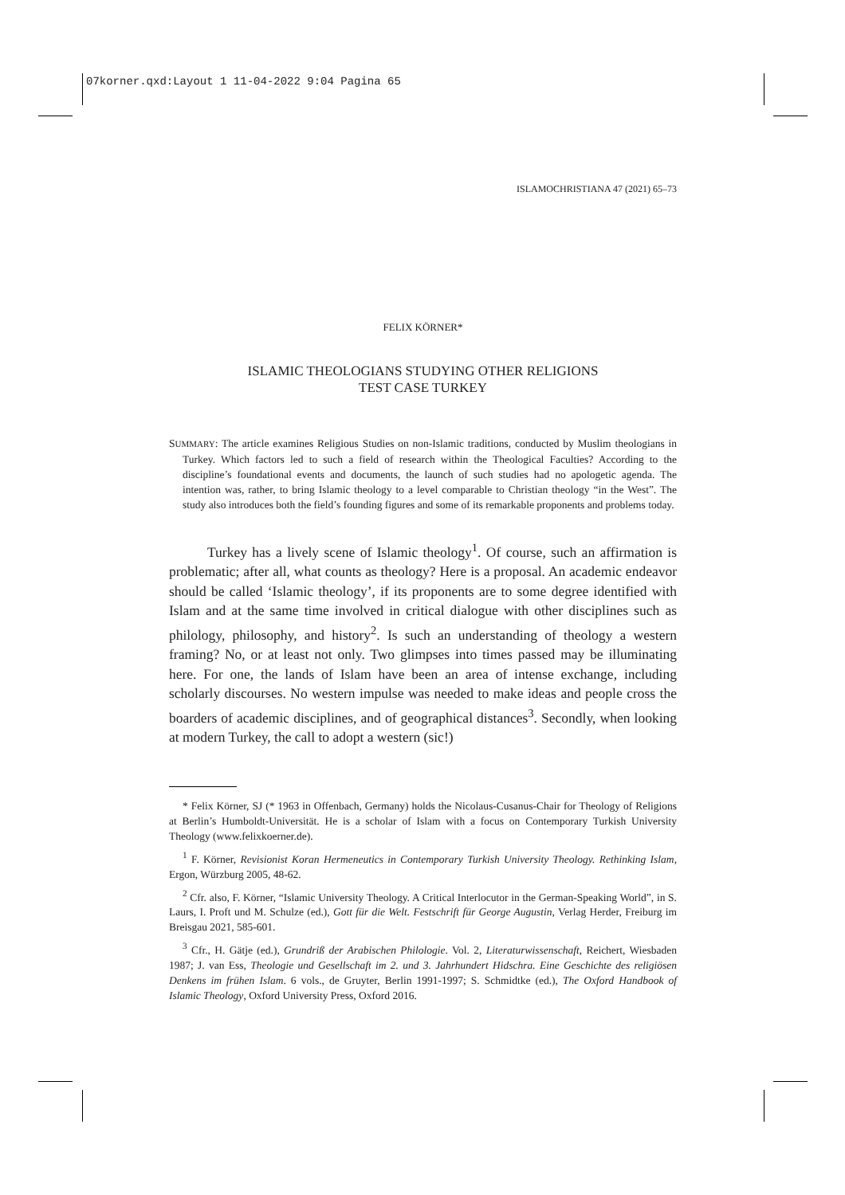07korner.qxd:Layout 1 11-04-2022 9:04 Pagina 65
ISLAMOCHRISTIANA 47 (2021) 65–73
FELIX KÖRNER*
ISLAMIC THEOLOGIANS STUDYING OTHER RELIGIONS
TEST CASE TURKEY
SUMMARY: The article examines Religious Studies on non-Islamic traditions, conducted by Muslim theologians in Turkey. Which factors led to such a field of research within the Theological Faculties? According to the discipline’s foundational events and documents, the launch of such studies had no apologetic agenda. The intention was, rather, to bring Islamic theology to a level comparable to Christian theology “in the West”. The study also introduces both the field’s founding figures and some of its remarkable proponents and problems today.
Turkey has a lively scene of Islamic theology<sup>1</sup>. Of course, such an affirmation is problematic; after all, what counts as theology? Here is a proposal. An academic endeavor should be called ‘Islamic theology’, if its proponents are to some degree identified with Islam and at the same time involved in critical dialogue with other disciplines such as philology, philosophy, and history<sup>2</sup>. Is such an understanding of theology a western framing? No, or at least not only. Two glimpses into times passed may be illuminating here. For one, the lands of Islam have been an area of intense exchange, including scholarly discourses. No western impulse was needed to make ideas and people cross the boarders of academic disciplines, and of geographical distances<sup>3</sup>. Secondly, when looking at modern Turkey, the call to adopt a western (sic!)
* Felix Körner, SJ (* 1963 in Offenbach, Germany) holds the Nicolaus-Cusanus-Chair for Theology of Religions at Berlin’s Humboldt-Universität. He is a scholar of Islam with a focus on Contemporary Turkish University Theology (www.felixkoerner.de).
<sup>1</sup> F. Körner, Revisionist Koran Hermeneutics in Contemporary Turkish University Theology. Rethinking Islam, Ergon, Würzburg 2005, 48-62.
<sup>2</sup> Cfr. also, F. Körner, “Islamic University Theology. A Critical Interlocutor in the German-Speaking World”, in S. Laurs, I. Proft und M. Schulze (ed.), Gott für die Welt. Festschrift für George Augustin, Verlag Herder, Freiburg im Breisgau 2021, 585-601.
<sup>3</sup> Cfr., H. Gätje (ed.), Grundriß der Arabischen Philologie. Vol. 2, Literaturwissenschaft, Reichert, Wiesbaden 1987; J. van Ess, Theologie und Gesellschaft im 2. und 3. Jahrhundert Hidschra. Eine Geschichte des religiösen Denkens im frühen Islam. 6 vols., de Gruyter, Berlin 1991-1997; S. Schmidtke (ed.), The Oxford Handbook of Islamic Theology, Oxford University Press, Oxford 2016.